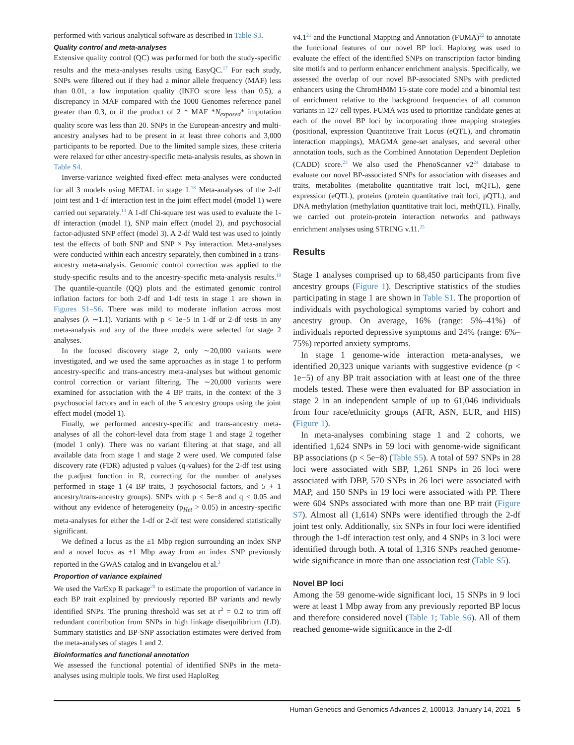performed with various analytical software as described in Table S3.
Quality control and meta-analyses
Extensive quality control (QC) was performed for both the study-specific results and the meta-analyses results using EasyQC.<sup>17</sup> For each study, SNPs were filtered out if they had a minor allele frequency (MAF) less than 0.01, a low imputation quality (INFO score less than 0.5), a discrepancy in MAF compared with the 1000 Genomes reference panel greater than 0.3, or if the product of 2 * MAF *N<sub>exposed</sub>* imputation quality score was less than 20. SNPs in the European-ancestry and multi-ancestry analyses had to be present in at least three cohorts and 3,000 participants to be reported. Due to the limited sample sizes, these criteria were relaxed for other ancestry-specific meta-analysis results, as shown in Table S4.
Inverse-variance weighted fixed-effect meta-analyses were conducted for all 3 models using METAL in stage 1.<sup>18</sup> Meta-analyses of the 2-df joint test and 1-df interaction test in the joint effect model (model 1) were carried out separately.<sup>13</sup> A 1-df Chi-square test was used to evaluate the 1-df interaction (model 1), SNP main effect (model 2), and psychosocial factor-adjusted SNP effect (model 3). A 2-df Wald test was used to jointly test the effects of both SNP and SNP × Psy interaction. Meta-analyses were conducted within each ancestry separately, then combined in a trans-ancestry meta-analysis. Genomic control correction was applied to the study-specific results and to the ancestry-specific meta-analysis results.<sup>19</sup> The quantile-quantile (QQ) plots and the estimated genomic control inflation factors for both 2-df and 1-df tests in stage 1 are shown in Figures S1–S6. There was mild to moderate inflation across most analyses (λ ∼1.1). Variants with p < 1e−5 in 1-df or 2-df tests in any meta-analysis and any of the three models were selected for stage 2 analyses.
In the focused discovery stage 2, only ∼20,000 variants were investigated, and we used the same approaches as in stage 1 to perform ancestry-specific and trans-ancestry meta-analyses but without genomic control correction or variant filtering. The ∼20,000 variants were examined for association with the 4 BP traits, in the context of the 3 psychosocial factors and in each of the 5 ancestry groups using the joint effect model (model 1).
Finally, we performed ancestry-specific and trans-ancestry meta-analyses of all the cohort-level data from stage 1 and stage 2 together (model 1 only). There was no variant filtering at that stage, and all available data from stage 1 and stage 2 were used. We computed false discovery rate (FDR) adjusted p values (q-values) for the 2-df test using the p.adjust function in R, correcting for the number of analyses performed in stage 1 (4 BP traits, 3 psychosocial factors, and 5 + 1 ancestry/trans-ancestry groups). SNPs with p < 5e−8 and q < 0.05 and without any evidence of heterogeneity (p<sub>Het</sub> > 0.05) in ancestry-specific meta-analyses for either the 1-df or 2-df test were considered statistically significant.
We defined a locus as the ±1 Mbp region surrounding an index SNP and a novel locus as ±1 Mbp away from an index SNP previously reported in the GWAS catalog and in Evangelou et al.<sup>3</sup>
Proportion of variance explained
We used the VarExp R package<sup>20</sup> to estimate the proportion of variance in each BP trait explained by previously reported BP variants and newly identified SNPs. The pruning threshold was set at r<sup>2</sup> = 0.2 to trim off redundant contribution from SNPs in high linkage disequilibrium (LD). Summary statistics and BP-SNP association estimates were derived from the meta-analyses of stages 1 and 2.
Bioinformatics and functional annotation
We assessed the functional potential of identified SNPs in the meta-analyses using multiple tools. We first used HaploReg
v4.1<sup>21</sup> and the Functional Mapping and Annotation (FUMA)<sup>22</sup> to annotate the functional features of our novel BP loci. Haploreg was used to evaluate the effect of the identified SNPs on transcription factor binding site motifs and to perform enhancer enrichment analysis. Specifically, we assessed the overlap of our novel BP-associated SNPs with predicted enhancers using the ChromHMM 15-state core model and a binomial test of enrichment relative to the background frequencies of all common variants in 127 cell types. FUMA was used to prioritize candidate genes at each of the novel BP loci by incorporating three mapping strategies (positional, expression Quantitative Trait Locus (eQTL), and chromatin interaction mappings), MAGMA gene-set analyses, and several other annotation tools, such as the Combined Annotation Dependent Depletion (CADD) score.<sup>23</sup> We also used the PhenoScanner v2<sup>24</sup> database to evaluate our novel BP-associated SNPs for association with diseases and traits, metabolites (metabolite quantitative trait loci, mQTL), gene expression (eQTL), proteins (protein quantitative trait loci, pQTL), and DNA methylation (methylation quantitative trait loci, methQTL). Finally, we carried out protein-protein interaction networks and pathways enrichment analyses using STRING v.11.<sup>25</sup>
Results
Stage 1 analyses comprised up to 68,450 participants from five ancestry groups (Figure 1). Descriptive statistics of the studies participating in stage 1 are shown in Table S1. The proportion of individuals with psychological symptoms varied by cohort and ancestry group. On average, 16% (range: 5%–41%) of individuals reported depressive symptoms and 24% (range: 6%–75%) reported anxiety symptoms.
In stage 1 genome-wide interaction meta-analyses, we identified 20,323 unique variants with suggestive evidence (p < 1e−5) of any BP trait association with at least one of the three models tested. These were then evaluated for BP association in stage 2 in an independent sample of up to 61,046 individuals from four race/ethnicity groups (AFR, ASN, EUR, and HIS) (Figure 1).
In meta-analyses combining stage 1 and 2 cohorts, we identified 1,624 SNPs in 59 loci with genome-wide significant BP associations (p < 5e−8) (Table S5). A total of 597 SNPs in 28 loci were associated with SBP, 1,261 SNPs in 26 loci were associated with DBP, 570 SNPs in 26 loci were associated with MAP, and 150 SNPs in 19 loci were associated with PP. There were 604 SNPs associated with more than one BP trait (Figure S7). Almost all (1,614) SNPs were identified through the 2-df joint test only. Additionally, six SNPs in four loci were identified through the 1-df interaction test only, and 4 SNPs in 3 loci were identified through both. A total of 1,316 SNPs reached genome-wide significance in more than one association test (Table S5).
Novel BP loci
Among the 59 genome-wide significant loci, 15 SNPs in 9 loci were at least 1 Mbp away from any previously reported BP locus and therefore considered novel (Table 1; Table S6). All of them reached genome-wide significance in the 2-df
Human Genetics and Genomics Advances 2, 100013, January 14, 2021 5